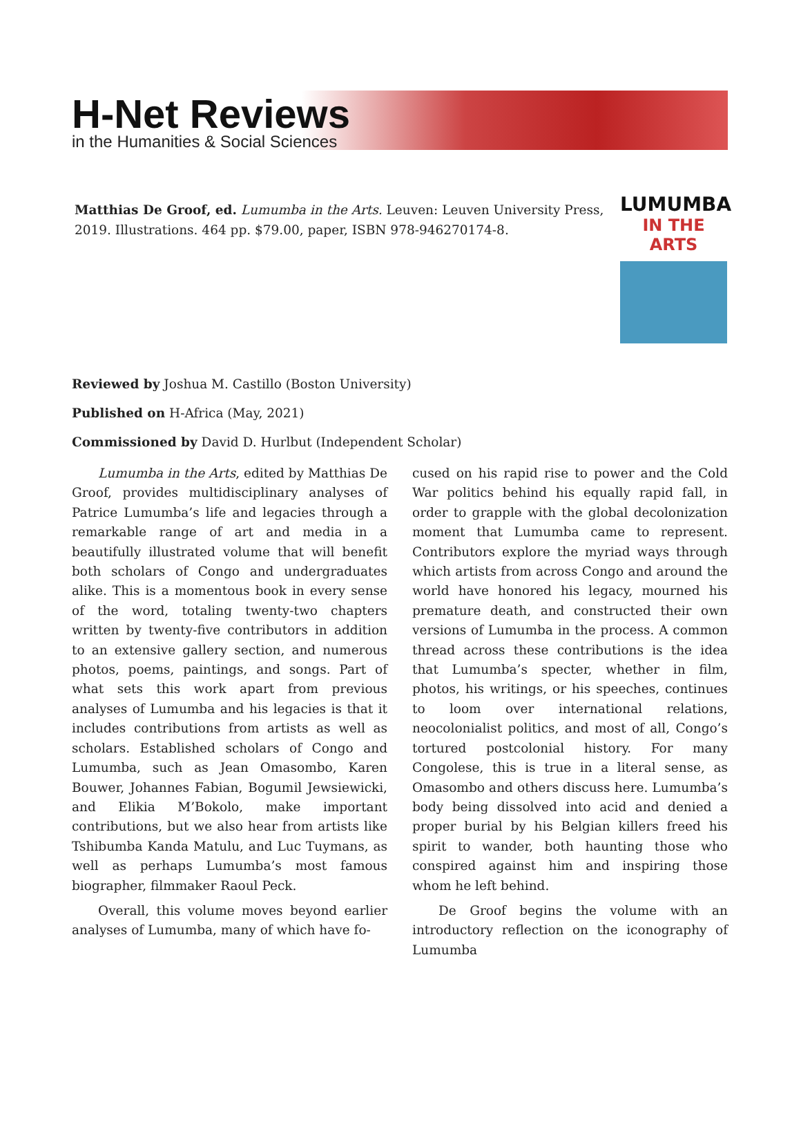H-Net Reviews
in the Humanities & Social Sciences
Matthias De Groof, ed. Lumumba in the Arts. Leuven: Leuven University Press, 2019. Illustrations. 464 pp. $79.00, paper, ISBN 978-946270174-8.
LUMUMBA
IN THE ARTS
Reviewed by Joshua M. Castillo (Boston University)
Published on H-Africa (May, 2021)
Commissioned by David D. Hurlbut (Independent Scholar)
Lumumba in the Arts, edited by Matthias De Groof, provides multidisciplinary analyses of Patrice Lumumba’s life and legacies through a remarkable range of art and media in a beautifully illustrated volume that will benefit both scholars of Congo and undergraduates alike. This is a momentous book in every sense of the word, totaling twenty-two chapters written by twenty-five contributors in addition to an extensive gallery section, and numerous photos, poems, paintings, and songs. Part of what sets this work apart from previous analyses of Lumumba and his legacies is that it includes contributions from artists as well as scholars. Established scholars of Congo and Lumumba, such as Jean Omasombo, Karen Bouwer, Johannes Fabian, Bogumil Jewsiewicki, and Elikia M’Bokolo, make important contributions, but we also hear from artists like Tshibumba Kanda Matulu, and Luc Tuymans, as well as perhaps Lumumba’s most famous biographer, filmmaker Raoul Peck.
Overall, this volume moves beyond earlier analyses of Lumumba, many of which have fo-
cused on his rapid rise to power and the Cold War politics behind his equally rapid fall, in order to grapple with the global decolonization moment that Lumumba came to represent. Contributors explore the myriad ways through which artists from across Congo and around the world have honored his legacy, mourned his premature death, and constructed their own versions of Lumumba in the process. A common thread across these contributions is the idea that Lumumba’s specter, whether in film, photos, his writings, or his speeches, continues to loom over international relations, neocolonialist politics, and most of all, Congo’s tortured postcolonial history. For many Congolese, this is true in a literal sense, as Omasombo and others discuss here. Lumumba’s body being dissolved into acid and denied a proper burial by his Belgian killers freed his spirit to wander, both haunting those who conspired against him and inspiring those whom he left behind.
De Groof begins the volume with an introductory reflection on the iconography of Lumumba